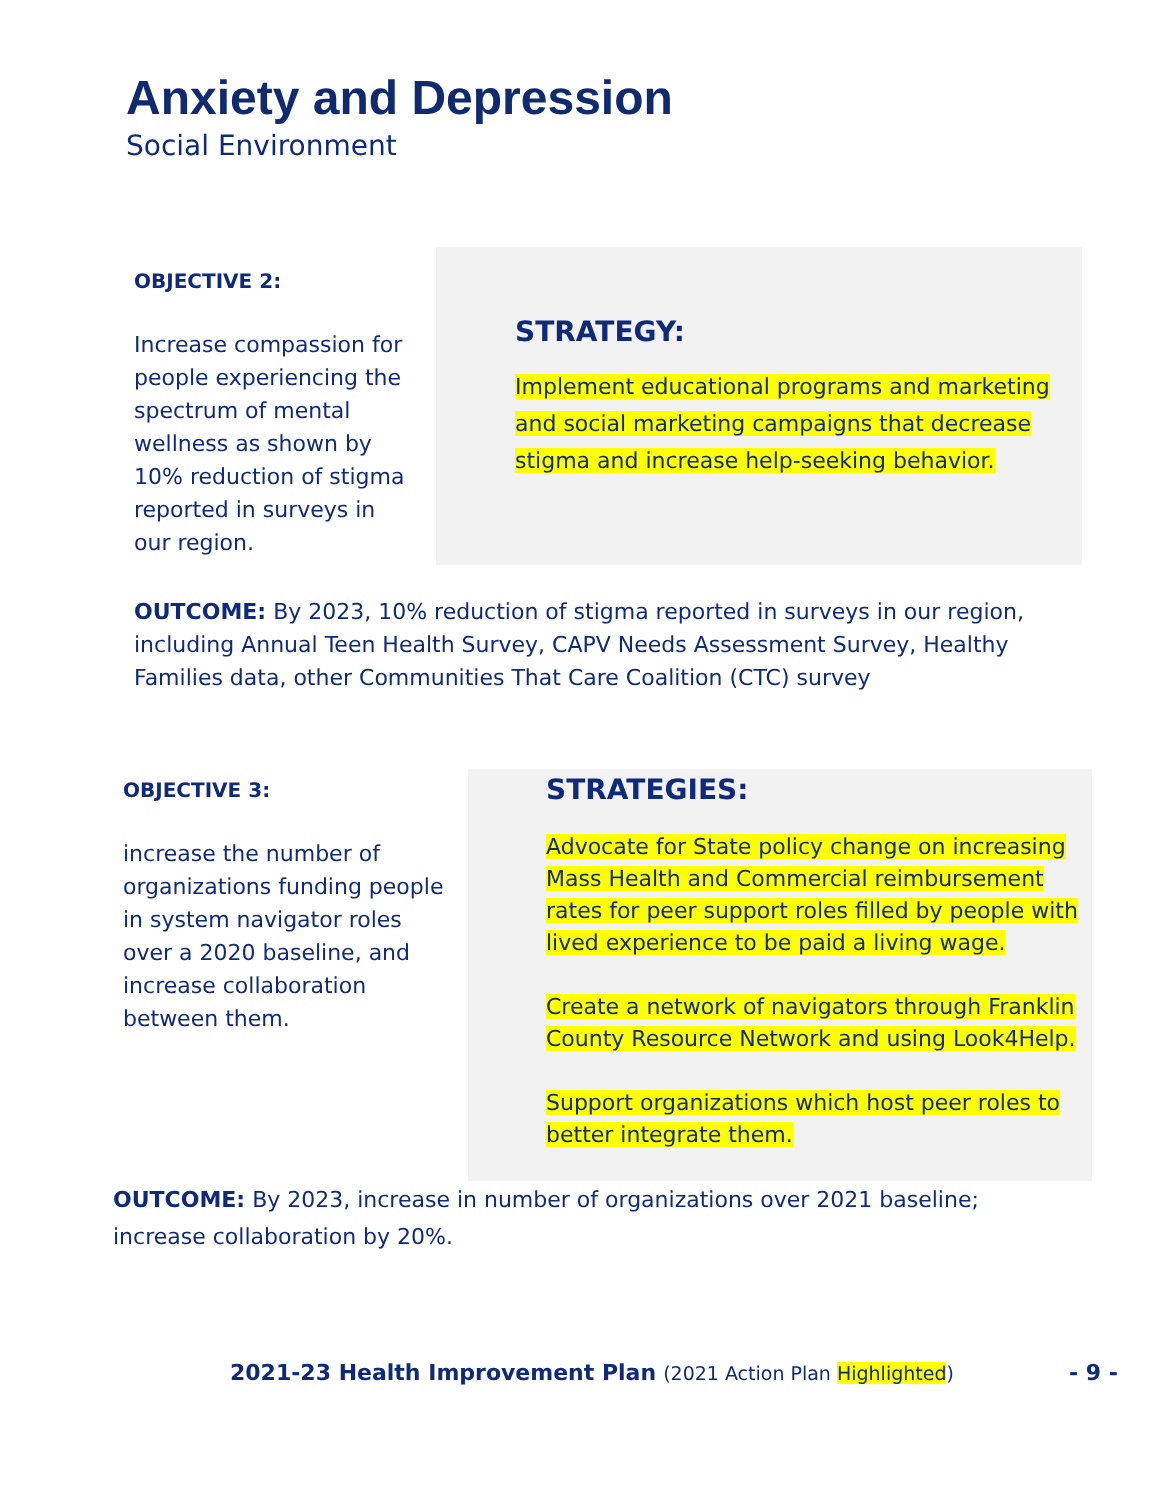Anxiety and Depression
Social Environment
OBJECTIVE 2:
Increase compassion for people experiencing the spectrum of mental wellness as shown by 10% reduction of stigma reported in surveys in our region.
STRATEGY:
Implement educational programs and marketing and social marketing campaigns that decrease stigma and increase help-seeking behavior.
OUTCOME: By 2023, 10% reduction of stigma reported in surveys in our region, including Annual Teen Health Survey, CAPV Needs Assessment Survey, Healthy Families data, other Communities That Care Coalition (CTC) survey
OBJECTIVE 3:
increase the number of organizations funding people in system navigator roles over a 2020 baseline, and increase collaboration between them.
STRATEGIES:
Advocate for State policy change on increasing Mass Health and Commercial reimbursement rates for peer support roles filled by people with lived experience to be paid a living wage.
Create a network of navigators through Franklin County Resource Network and using Look4Help.
Support organizations which host peer roles to better integrate them.
OUTCOME: By 2023, increase in number of organizations over 2021 baseline; increase collaboration by 20%.
2021-23 Health Improvement Plan (2021 Action Plan Highlighted) - 9 -